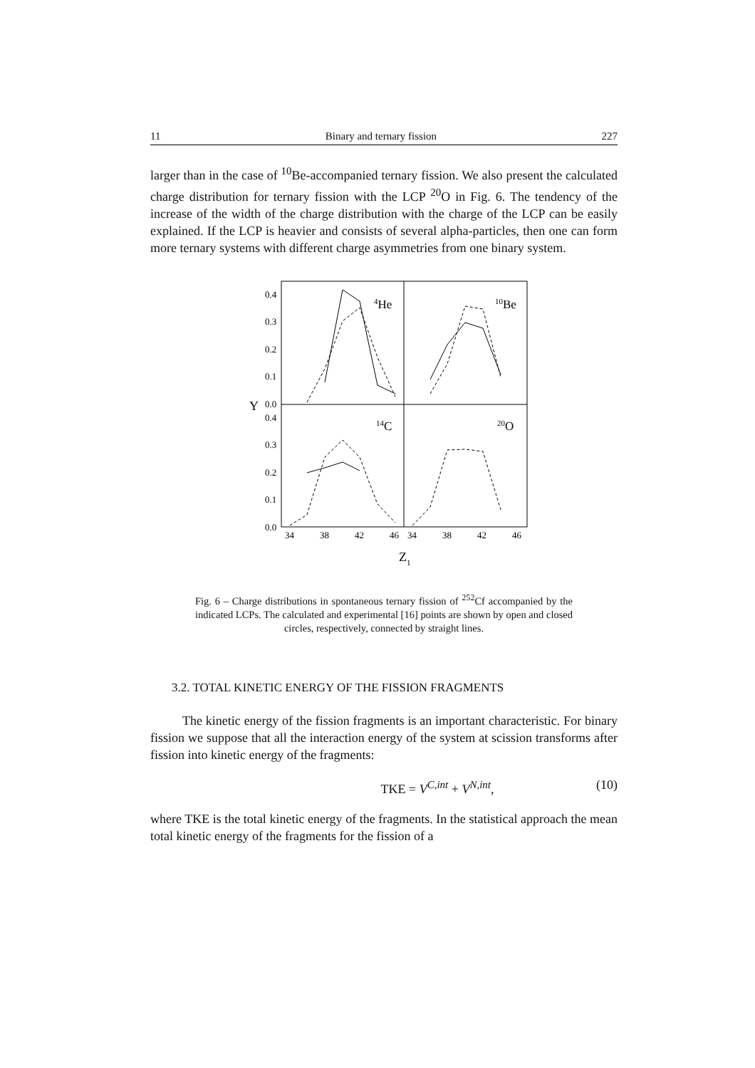11 Binary and ternary fission 227
larger than in the case of <sup>10</sup>Be-accompanied ternary fission. We also present the calculated charge distribution for ternary fission with the LCP <sup>20</sup>O in Fig. 6. The tendency of the increase of the width of the charge distribution with the charge of the LCP can be easily explained. If the LCP is heavier and consists of several alpha-particles, then one can form more ternary systems with different charge asymmetries from one binary system.
0.4
0.3
0.2
0.1
0.0
0.4
0.3
0.2
0.1
0.0
Y
34
38
42
46
34
38
42
46
Z1
4He
10Be
14C
20O
Fig. 6 – Charge distributions in spontaneous ternary fission of <sup>252</sup>Cf accompanied by the indicated LCPs. The calculated and experimental [16] points are shown by open and closed circles, respectively, connected by straight lines.
3.2. TOTAL KINETIC ENERGY OF THE FISSION FRAGMENTS
The kinetic energy of the fission fragments is an important characteristic. For binary fission we suppose that all the interaction energy of the system at scission transforms after fission into kinetic energy of the fragments:
TKE = V<sup>C,int</sup> + V<sup>N,int</sup>, (10)
where TKE is the total kinetic energy of the fragments. In the statistical approach the mean total kinetic energy of the fragments for the fission of a